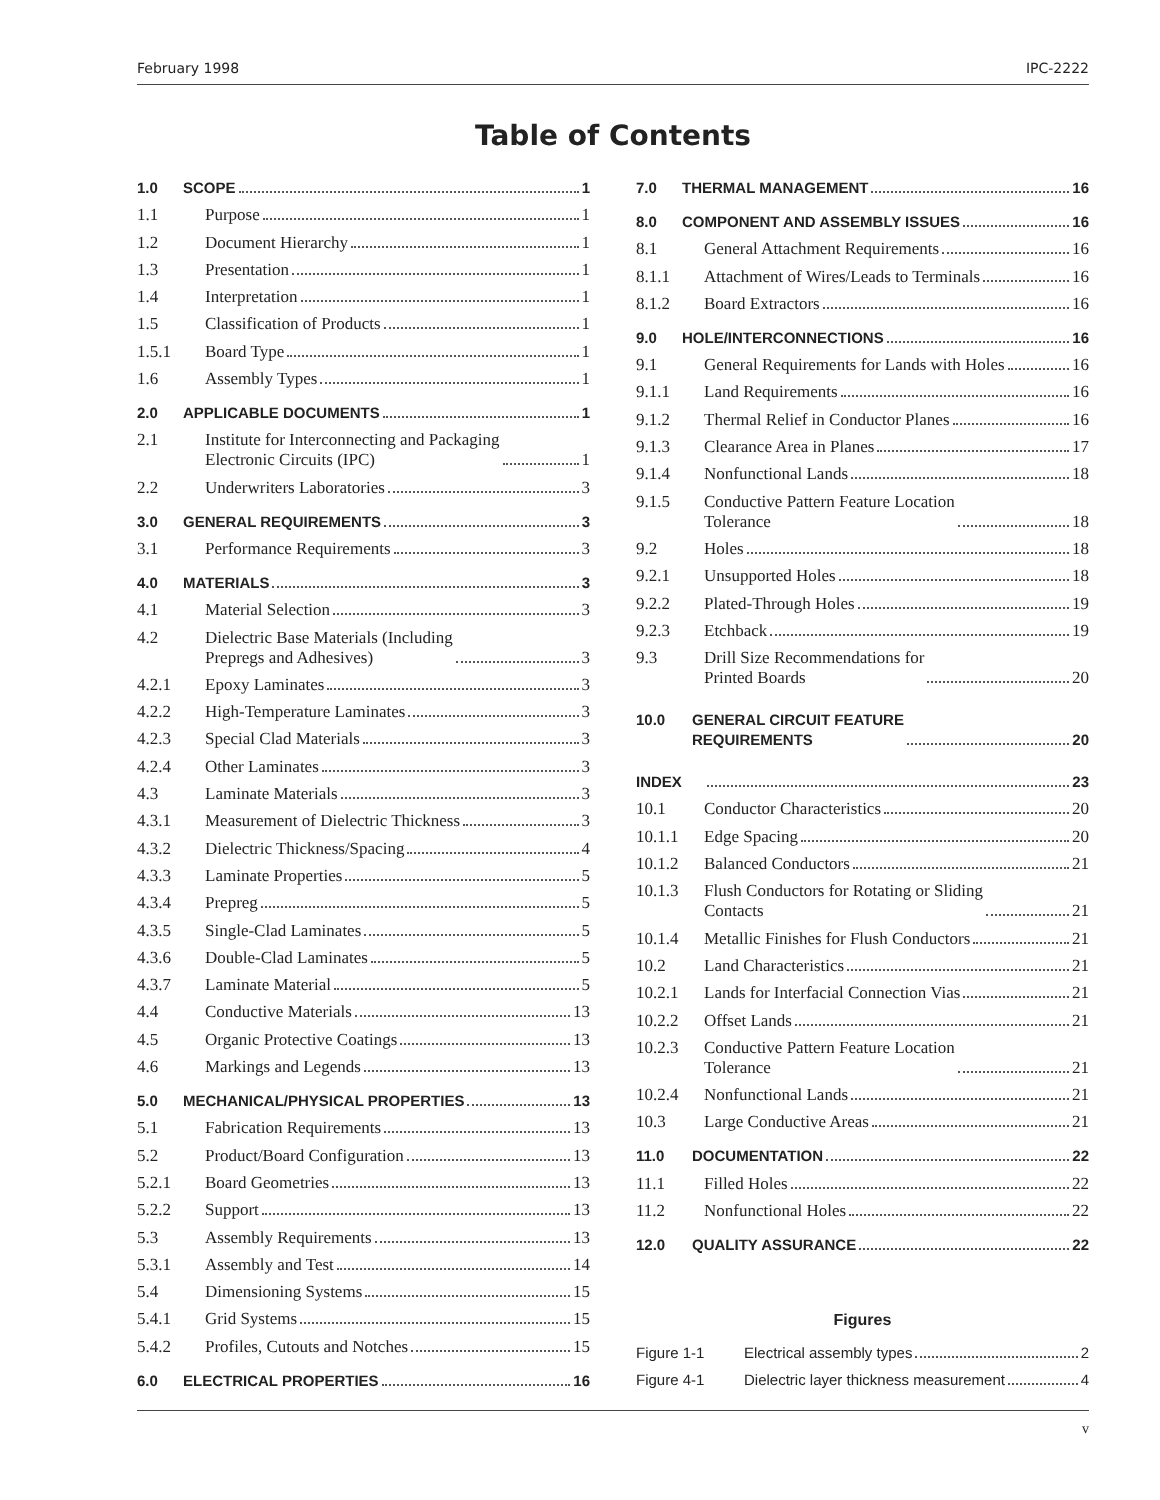February 1998 IPC-2222
Table of Contents
1.0 SCOPE 1
1.1 Purpose 1
1.2 Document Hierarchy 1
1.3 Presentation 1
1.4 Interpretation 1
1.5 Classification of Products 1
1.5.1 Board Type 1
1.6 Assembly Types 1
2.0 APPLICABLE DOCUMENTS 1
2.1 Institute for Interconnecting and Packaging
Electronic Circuits (IPC) 1
2.2 Underwriters Laboratories 3
3.0 GENERAL REQUIREMENTS 3
3.1 Performance Requirements 3
4.0 MATERIALS 3
4.1 Material Selection 3
4.2 Dielectric Base Materials (Including
Prepregs and Adhesives) 3
4.2.1 Epoxy Laminates 3
4.2.2 High-Temperature Laminates 3
4.2.3 Special Clad Materials 3
4.2.4 Other Laminates 3
4.3 Laminate Materials 3
4.3.1 Measurement of Dielectric Thickness 3
4.3.2 Dielectric Thickness/Spacing 4
4.3.3 Laminate Properties 5
4.3.4 Prepreg 5
4.3.5 Single-Clad Laminates 5
4.3.6 Double-Clad Laminates 5
4.3.7 Laminate Material 5
4.4 Conductive Materials 13
4.5 Organic Protective Coatings 13
4.6 Markings and Legends 13
5.0 MECHANICAL/PHYSICAL PROPERTIES 13
5.1 Fabrication Requirements 13
5.2 Product/Board Configuration 13
5.2.1 Board Geometries 13
5.2.2 Support 13
5.3 Assembly Requirements 13
5.3.1 Assembly and Test 14
5.4 Dimensioning Systems 15
5.4.1 Grid Systems 15
5.4.2 Profiles, Cutouts and Notches 15
6.0 ELECTRICAL PROPERTIES 16
7.0 THERMAL MANAGEMENT 16
8.0 COMPONENT AND ASSEMBLY ISSUES 16
8.1 General Attachment Requirements 16
8.1.1 Attachment of Wires/Leads to Terminals 16
8.1.2 Board Extractors 16
9.0 HOLE/INTERCONNECTIONS 16
9.1 General Requirements for Lands with Holes 16
9.1.1 Land Requirements 16
9.1.2 Thermal Relief in Conductor Planes 16
9.1.3 Clearance Area in Planes 17
9.1.4 Nonfunctional Lands 18
9.1.5 Conductive Pattern Feature Location
Tolerance 18
9.2 Holes 18
9.2.1 Unsupported Holes 18
9.2.2 Plated-Through Holes 19
9.2.3 Etchback 19
9.3 Drill Size Recommendations for
Printed Boards 20
10.0 GENERAL CIRCUIT FEATURE
REQUIREMENTS 20
INDEX 23
10.1 Conductor Characteristics 20
10.1.1 Edge Spacing 20
10.1.2 Balanced Conductors 21
10.1.3 Flush Conductors for Rotating or Sliding
Contacts 21
10.1.4 Metallic Finishes for Flush Conductors 21
10.2 Land Characteristics 21
10.2.1 Lands for Interfacial Connection Vias 21
10.2.2 Offset Lands 21
10.2.3 Conductive Pattern Feature Location
Tolerance 21
10.2.4 Nonfunctional Lands 21
10.3 Large Conductive Areas 21
11.0 DOCUMENTATION 22
11.1 Filled Holes 22
11.2 Nonfunctional Holes 22
12.0 QUALITY ASSURANCE 22
Figures
Figure 1-1 Electrical assembly types 2
Figure 4-1 Dielectric layer thickness measurement 4
v